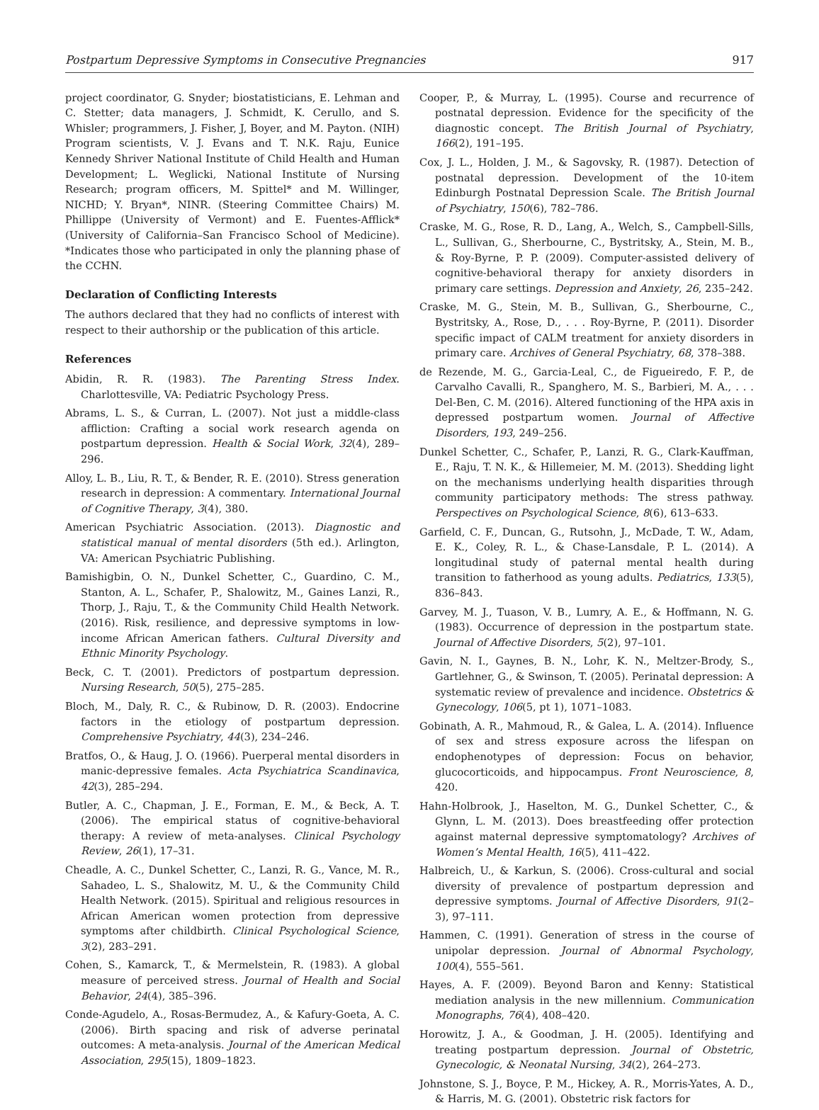Postpartum Depressive Symptoms in Consecutive Pregnancies 917
project coordinator, G. Snyder; biostatisticians, E. Lehman and C. Stetter; data managers, J. Schmidt, K. Cerullo, and S. Whisler; programmers, J. Fisher, J, Boyer, and M. Payton. (NIH) Program scientists, V. J. Evans and T. N.K. Raju, Eunice Kennedy Shriver National Institute of Child Health and Human Development; L. Weglicki, National Institute of Nursing Research; program officers, M. Spittel* and M. Willinger, NICHD; Y. Bryan*, NINR. (Steering Committee Chairs) M. Phillippe (University of Vermont) and E. Fuentes-Afflick* (University of California–San Francisco School of Medicine). *Indicates those who participated in only the planning phase of the CCHN.
Declaration of Conflicting Interests
The authors declared that they had no conflicts of interest with respect to their authorship or the publication of this article.
References
Abidin, R. R. (1983). The Parenting Stress Index. Charlottesville, VA: Pediatric Psychology Press.
Abrams, L. S., & Curran, L. (2007). Not just a middle-class affliction: Crafting a social work research agenda on postpartum depression. Health & Social Work, 32(4), 289–296.
Alloy, L. B., Liu, R. T., & Bender, R. E. (2010). Stress generation research in depression: A commentary. International Journal of Cognitive Therapy, 3(4), 380.
American Psychiatric Association. (2013). Diagnostic and statistical manual of mental disorders (5th ed.). Arlington, VA: American Psychiatric Publishing.
Bamishigbin, O. N., Dunkel Schetter, C., Guardino, C. M., Stanton, A. L., Schafer, P., Shalowitz, M., Gaines Lanzi, R., Thorp, J., Raju, T., & the Community Child Health Network. (2016). Risk, resilience, and depressive symptoms in low-income African American fathers. Cultural Diversity and Ethnic Minority Psychology.
Beck, C. T. (2001). Predictors of postpartum depression. Nursing Research, 50(5), 275–285.
Bloch, M., Daly, R. C., & Rubinow, D. R. (2003). Endocrine factors in the etiology of postpartum depression. Comprehensive Psychiatry, 44(3), 234–246.
Bratfos, O., & Haug, J. O. (1966). Puerperal mental disorders in manic-depressive females. Acta Psychiatrica Scandinavica, 42(3), 285–294.
Butler, A. C., Chapman, J. E., Forman, E. M., & Beck, A. T. (2006). The empirical status of cognitive-behavioral therapy: A review of meta-analyses. Clinical Psychology Review, 26(1), 17–31.
Cheadle, A. C., Dunkel Schetter, C., Lanzi, R. G., Vance, M. R., Sahadeo, L. S., Shalowitz, M. U., & the Community Child Health Network. (2015). Spiritual and religious resources in African American women protection from depressive symptoms after childbirth. Clinical Psychological Science, 3(2), 283–291.
Cohen, S., Kamarck, T., & Mermelstein, R. (1983). A global measure of perceived stress. Journal of Health and Social Behavior, 24(4), 385–396.
Conde-Agudelo, A., Rosas-Bermudez, A., & Kafury-Goeta, A. C. (2006). Birth spacing and risk of adverse perinatal outcomes: A meta-analysis. Journal of the American Medical Association, 295(15), 1809–1823.
Cooper, P., & Murray, L. (1995). Course and recurrence of postnatal depression. Evidence for the specificity of the diagnostic concept. The British Journal of Psychiatry, 166(2), 191–195.
Cox, J. L., Holden, J. M., & Sagovsky, R. (1987). Detection of postnatal depression. Development of the 10-item Edinburgh Postnatal Depression Scale. The British Journal of Psychiatry, 150(6), 782–786.
Craske, M. G., Rose, R. D., Lang, A., Welch, S., Campbell-Sills, L., Sullivan, G., Sherbourne, C., Bystritsky, A., Stein, M. B., & Roy-Byrne, P. P. (2009). Computer-assisted delivery of cognitive-behavioral therapy for anxiety disorders in primary care settings. Depression and Anxiety, 26, 235–242.
Craske, M. G., Stein, M. B., Sullivan, G., Sherbourne, C., Bystritsky, A., Rose, D., . . . Roy-Byrne, P. (2011). Disorder specific impact of CALM treatment for anxiety disorders in primary care. Archives of General Psychiatry, 68, 378–388.
de Rezende, M. G., Garcia-Leal, C., de Figueiredo, F. P., de Carvalho Cavalli, R., Spanghero, M. S., Barbieri, M. A., . . . Del-Ben, C. M. (2016). Altered functioning of the HPA axis in depressed postpartum women. Journal of Affective Disorders, 193, 249–256.
Dunkel Schetter, C., Schafer, P., Lanzi, R. G., Clark-Kauffman, E., Raju, T. N. K., & Hillemeier, M. M. (2013). Shedding light on the mechanisms underlying health disparities through community participatory methods: The stress pathway. Perspectives on Psychological Science, 8(6), 613–633.
Garfield, C. F., Duncan, G., Rutsohn, J., McDade, T. W., Adam, E. K., Coley, R. L., & Chase-Lansdale, P. L. (2014). A longitudinal study of paternal mental health during transition to fatherhood as young adults. Pediatrics, 133(5), 836–843.
Garvey, M. J., Tuason, V. B., Lumry, A. E., & Hoffmann, N. G. (1983). Occurrence of depression in the postpartum state. Journal of Affective Disorders, 5(2), 97–101.
Gavin, N. I., Gaynes, B. N., Lohr, K. N., Meltzer-Brody, S., Gartlehner, G., & Swinson, T. (2005). Perinatal depression: A systematic review of prevalence and incidence. Obstetrics & Gynecology, 106(5, pt 1), 1071–1083.
Gobinath, A. R., Mahmoud, R., & Galea, L. A. (2014). Influence of sex and stress exposure across the lifespan on endophenotypes of depression: Focus on behavior, glucocorticoids, and hippocampus. Front Neuroscience, 8, 420.
Hahn-Holbrook, J., Haselton, M. G., Dunkel Schetter, C., & Glynn, L. M. (2013). Does breastfeeding offer protection against maternal depressive symptomatology? Archives of Women’s Mental Health, 16(5), 411–422.
Halbreich, U., & Karkun, S. (2006). Cross-cultural and social diversity of prevalence of postpartum depression and depressive symptoms. Journal of Affective Disorders, 91(2–3), 97–111.
Hammen, C. (1991). Generation of stress in the course of unipolar depression. Journal of Abnormal Psychology, 100(4), 555–561.
Hayes, A. F. (2009). Beyond Baron and Kenny: Statistical mediation analysis in the new millennium. Communication Monographs, 76(4), 408–420.
Horowitz, J. A., & Goodman, J. H. (2005). Identifying and treating postpartum depression. Journal of Obstetric, Gynecologic, & Neonatal Nursing, 34(2), 264–273.
Johnstone, S. J., Boyce, P. M., Hickey, A. R., Morris-Yates, A. D., & Harris, M. G. (2001). Obstetric risk factors for